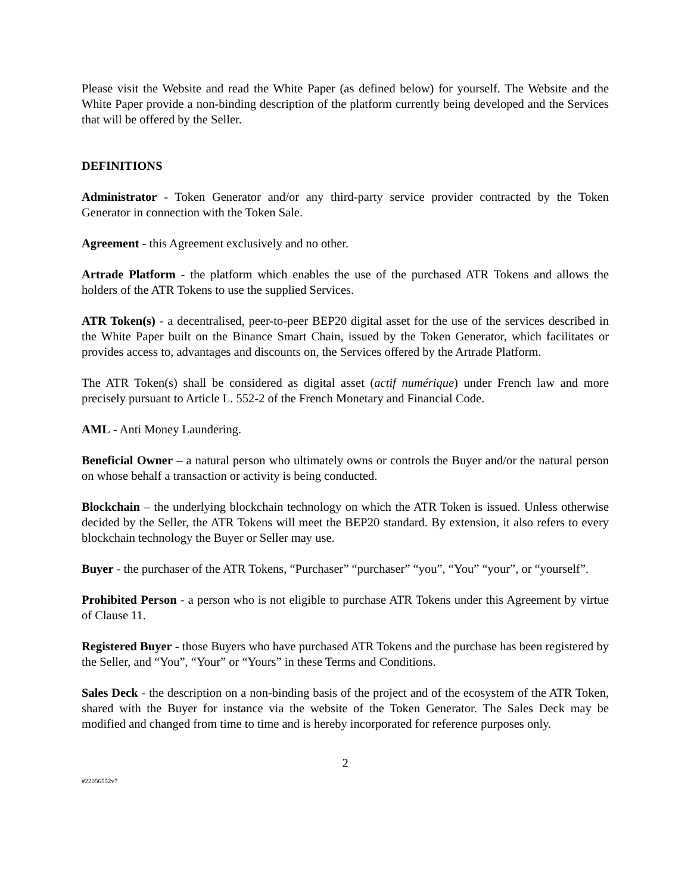Please visit the Website and read the White Paper (as defined below) for yourself. The Website and the White Paper provide a non-binding description of the platform currently being developed and the Services that will be offered by the Seller.
DEFINITIONS
Administrator - Token Generator and/or any third-party service provider contracted by the Token Generator in connection with the Token Sale.
Agreement - this Agreement exclusively and no other.
Artrade Platform - the platform which enables the use of the purchased ATR Tokens and allows the holders of the ATR Tokens to use the supplied Services.
ATR Token(s) - a decentralised, peer-to-peer BEP20 digital asset for the use of the services described in the White Paper built on the Binance Smart Chain, issued by the Token Generator, which facilitates or provides access to, advantages and discounts on, the Services offered by the Artrade Platform.
The ATR Token(s) shall be considered as digital asset (actif numérique) under French law and more precisely pursuant to Article L. 552-2 of the French Monetary and Financial Code.
AML - Anti Money Laundering.
Beneficial Owner – a natural person who ultimately owns or controls the Buyer and/or the natural person on whose behalf a transaction or activity is being conducted.
Blockchain – the underlying blockchain technology on which the ATR Token is issued. Unless otherwise decided by the Seller, the ATR Tokens will meet the BEP20 standard. By extension, it also refers to every blockchain technology the Buyer or Seller may use.
Buyer - the purchaser of the ATR Tokens, “Purchaser” “purchaser” “you”, “You” “your”, or “yourself”.
Prohibited Person - a person who is not eligible to purchase ATR Tokens under this Agreement by virtue of Clause 11.
Registered Buyer - those Buyers who have purchased ATR Tokens and the purchase has been registered by the Seller, and “You”, “Your” or “Yours” in these Terms and Conditions.
Sales Deck - the description on a non-binding basis of the project and of the ecosystem of the ATR Token, shared with the Buyer for instance via the website of the Token Generator. The Sales Deck may be modified and changed from time to time and is hereby incorporated for reference purposes only.
2
#22056552v7